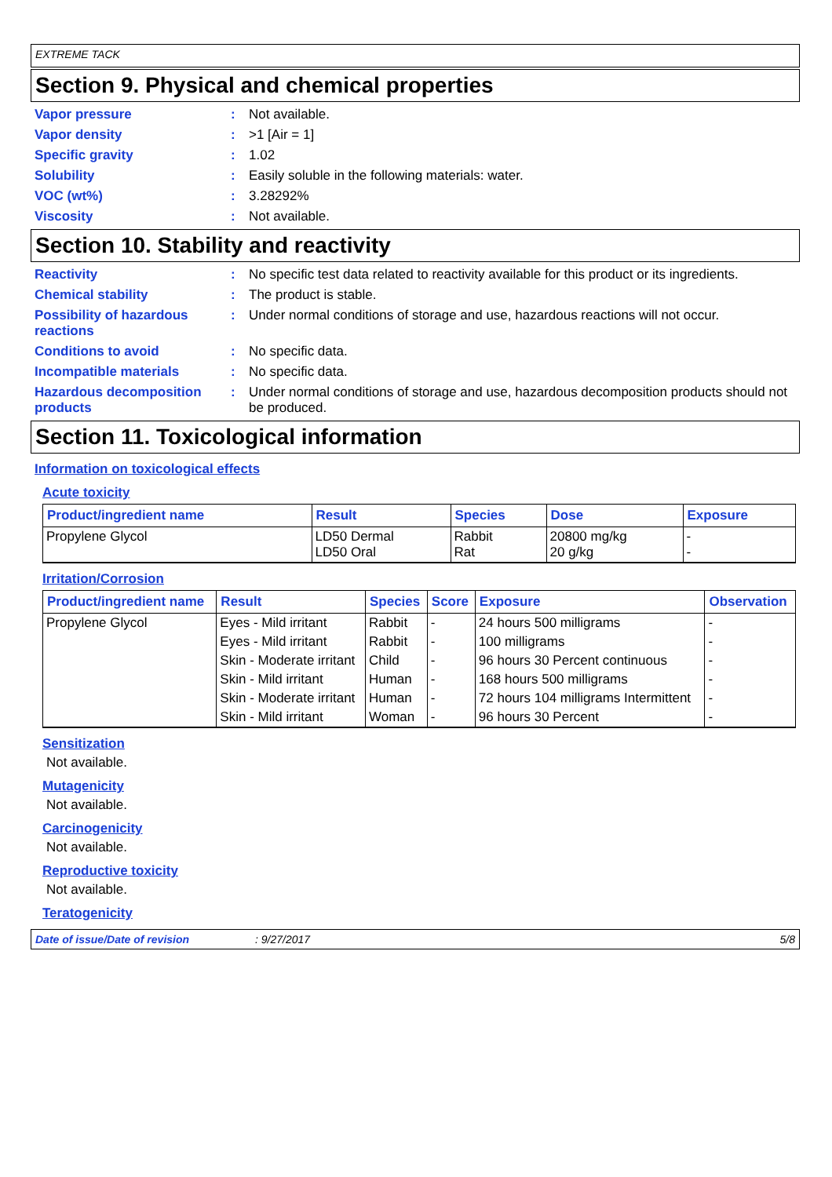EXTREME TACK
Section 9. Physical and chemical properties
Vapor pressure: Not available.
Vapor density: >1 [Air = 1]
Specific gravity: 1.02
Solubility: Easily soluble in the following materials: water.
VOC (wt%): 3.28292%
Viscosity: Not available.
Section 10. Stability and reactivity
Reactivity: No specific test data related to reactivity available for this product or its ingredients.
Chemical stability: The product is stable.
Possibility of hazardous reactions: Under normal conditions of storage and use, hazardous reactions will not occur.
Conditions to avoid: No specific data.
Incompatible materials: No specific data.
Hazardous decomposition products: Under normal conditions of storage and use, hazardous decomposition products should not be produced.
Section 11. Toxicological information
Information on toxicological effects
Acute toxicity
| Product/ingredient name | Result | Species | Dose | Exposure |
| --- | --- | --- | --- | --- |
| Propylene Glycol | LD50 Dermal LD50 Oral | Rabbit Rat | 20800 mg/kg 20 g/kg | - - |
Irritation/Corrosion
| Product/ingredient name | Result | Species | Score | Exposure | Observation |
| --- | --- | --- | --- | --- | --- |
| Propylene Glycol | Eyes - Mild irritant | Rabbit | - | 24 hours 500 milligrams | - |
| | Eyes - Mild irritant | Rabbit | - | 100 milligrams | - |
| | Skin - Moderate irritant | Child | - | 96 hours 30 Percent continuous | - |
| | Skin - Mild irritant | Human | - | 168 hours 500 milligrams | - |
| | Skin - Moderate irritant | Human | - | 72 hours 104 milligrams Intermittent | - |
| | Skin - Mild irritant | Woman | - | 96 hours 30 Percent | - |
Sensitization
Not available.
Mutagenicity
Not available.
Carcinogenicity
Not available.
Reproductive toxicity
Not available.
Teratogenicity
Date of issue/Date of revision: 9/27/2017 5/8